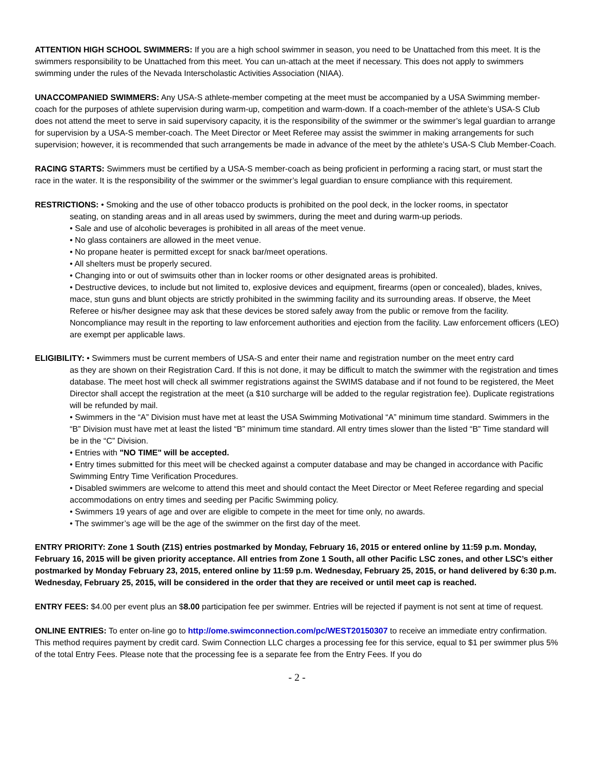ATTENTION HIGH SCHOOL SWIMMERS: If you are a high school swimmer in season, you need to be Unattached from this meet. It is the swimmers responsibility to be Unattached from this meet. You can un-attach at the meet if necessary. This does not apply to swimmers swimming under the rules of the Nevada Interscholastic Activities Association (NIAA).
UNACCOMPANIED SWIMMERS: Any USA-S athlete-member competing at the meet must be accompanied by a USA Swimming member-coach for the purposes of athlete supervision during warm-up, competition and warm-down. If a coach-member of the athlete’s USA-S Club does not attend the meet to serve in said supervisory capacity, it is the responsibility of the swimmer or the swimmer’s legal guardian to arrange for supervision by a USA-S member-coach. The Meet Director or Meet Referee may assist the swimmer in making arrangements for such supervision; however, it is recommended that such arrangements be made in advance of the meet by the athlete’s USA-S Club Member-Coach.
RACING STARTS: Swimmers must be certified by a USA-S member-coach as being proficient in performing a racing start, or must start the race in the water. It is the responsibility of the swimmer or the swimmer’s legal guardian to ensure compliance with this requirement.
RESTRICTIONS: • Smoking and the use of other tobacco products is prohibited on the pool deck, in the locker rooms, in spectator
seating, on standing areas and in all areas used by swimmers, during the meet and during warm-up periods.
• Sale and use of alcoholic beverages is prohibited in all areas of the meet venue.
• No glass containers are allowed in the meet venue.
• No propane heater is permitted except for snack bar/meet operations.
• All shelters must be properly secured.
• Changing into or out of swimsuits other than in locker rooms or other designated areas is prohibited.
• Destructive devices, to include but not limited to, explosive devices and equipment, firearms (open or concealed), blades, knives, mace, stun guns and blunt objects are strictly prohibited in the swimming facility and its surrounding areas. If observe, the Meet Referee or his/her designee may ask that these devices be stored safely away from the public or remove from the facility. Noncompliance may result in the reporting to law enforcement authorities and ejection from the facility. Law enforcement officers (LEO) are exempt per applicable laws.
ELIGIBILITY: • Swimmers must be current members of USA-S and enter their name and registration number on the meet entry card
as they are shown on their Registration Card. If this is not done, it may be difficult to match the swimmer with the registration and times database. The meet host will check all swimmer registrations against the SWIMS database and if not found to be registered, the Meet Director shall accept the registration at the meet (a $10 surcharge will be added to the regular registration fee). Duplicate registrations will be refunded by mail.
• Swimmers in the “A” Division must have met at least the USA Swimming Motivational “A” minimum time standard. Swimmers in the “B” Division must have met at least the listed “B” minimum time standard. All entry times slower than the listed “B” Time standard will be in the “C” Division.
• Entries with "NO TIME" will be accepted.
• Entry times submitted for this meet will be checked against a computer database and may be changed in accordance with Pacific Swimming Entry Time Verification Procedures.
• Disabled swimmers are welcome to attend this meet and should contact the Meet Director or Meet Referee regarding and special accommodations on entry times and seeding per Pacific Swimming policy.
• Swimmers 19 years of age and over are eligible to compete in the meet for time only, no awards.
• The swimmer’s age will be the age of the swimmer on the first day of the meet.
ENTRY PRIORITY: Zone 1 South (Z1S) entries postmarked by Monday, February 16, 2015 or entered online by 11:59 p.m. Monday, February 16, 2015 will be given priority acceptance. All entries from Zone 1 South, all other Pacific LSC zones, and other LSC’s either postmarked by Monday February 23, 2015, entered online by 11:59 p.m. Wednesday, February 25, 2015, or hand delivered by 6:30 p.m. Wednesday, February 25, 2015, will be considered in the order that they are received or until meet cap is reached.
ENTRY FEES: $4.00 per event plus an $8.00 participation fee per swimmer. Entries will be rejected if payment is not sent at time of request.
ONLINE ENTRIES: To enter on-line go to http://ome.swimconnection.com/pc/WEST20150307 to receive an immediate entry confirmation. This method requires payment by credit card. Swim Connection LLC charges a processing fee for this service, equal to $1 per swimmer plus 5% of the total Entry Fees. Please note that the processing fee is a separate fee from the Entry Fees. If you do
- 2 -